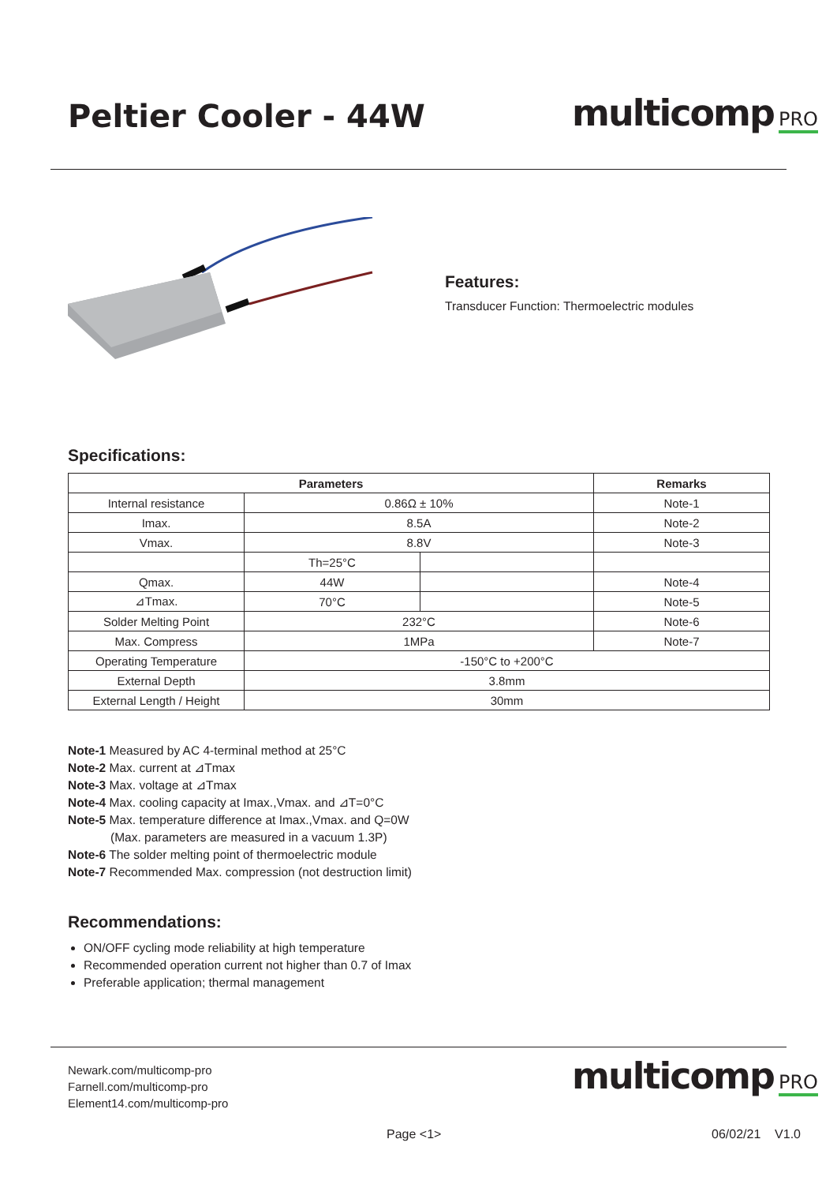Peltier Cooler - 44W
multicomp PRO
Features:
Transducer Function: Thermoelectric modules
Specifications:
| Parameters | | | Remarks |
| --- | --- | --- | --- |
| Internal resistance | 0.86Ω ± 10% | | Note-1 |
| Imax. | 8.5A | | Note-2 |
| Vmax. | 8.8V | | Note-3 |
| | Th=25°C | | |
| Qmax. | 44W | | Note-4 |
| ⊿Tmax. | 70°C | | Note-5 |
| Solder Melting Point | 232°C | | Note-6 |
| Max. Compress | 1MPa | | Note-7 |
| Operating Temperature | -150°C to +200°C | | |
| External Depth | 3.8mm | | |
| External Length / Height | 30mm | | |
Note-1 Measured by AC 4-terminal method at 25°C
Note-2 Max. current at ⊿Tmax
Note-3 Max. voltage at ⊿Tmax
Note-4 Max. cooling capacity at Imax.,Vmax. and ⊿T=0°C
Note-5 Max. temperature difference at Imax.,Vmax. and Q=0W
(Max. parameters are measured in a vacuum 1.3P)
Note-6 The solder melting point of thermoelectric module
Note-7 Recommended Max. compression (not destruction limit)
Recommendations:
ON/OFF cycling mode reliability at high temperature
Recommended operation current not higher than 0.7 of Imax
Preferable application; thermal management
Newark.com/multicomp-pro
Farnell.com/multicomp-pro
Element14.com/multicomp-pro
multicomp PRO
Page <1> 06/02/21 V1.0